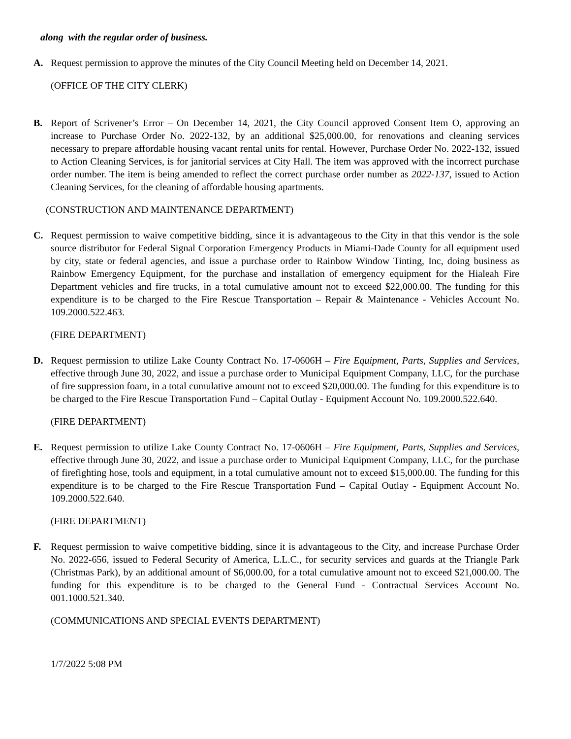along with the regular order of business.
A. Request permission to approve the minutes of the City Council Meeting held on December 14, 2021.
(OFFICE OF THE CITY CLERK)
B. Report of Scrivener’s Error – On December 14, 2021, the City Council approved Consent Item O, approving an increase to Purchase Order No. 2022-132, by an additional $25,000.00, for renovations and cleaning services necessary to prepare affordable housing vacant rental units for rental. However, Purchase Order No. 2022-132, issued to Action Cleaning Services, is for janitorial services at City Hall. The item was approved with the incorrect purchase order number. The item is being amended to reflect the correct purchase order number as 2022-137, issued to Action Cleaning Services, for the cleaning of affordable housing apartments.
(CONSTRUCTION AND MAINTENANCE DEPARTMENT)
C. Request permission to waive competitive bidding, since it is advantageous to the City in that this vendor is the sole source distributor for Federal Signal Corporation Emergency Products in Miami-Dade County for all equipment used by city, state or federal agencies, and issue a purchase order to Rainbow Window Tinting, Inc, doing business as Rainbow Emergency Equipment, for the purchase and installation of emergency equipment for the Hialeah Fire Department vehicles and fire trucks, in a total cumulative amount not to exceed $22,000.00. The funding for this expenditure is to be charged to the Fire Rescue Transportation – Repair & Maintenance - Vehicles Account No. 109.2000.522.463.
(FIRE DEPARTMENT)
D. Request permission to utilize Lake County Contract No. 17-0606H – Fire Equipment, Parts, Supplies and Services, effective through June 30, 2022, and issue a purchase order to Municipal Equipment Company, LLC, for the purchase of fire suppression foam, in a total cumulative amount not to exceed $20,000.00. The funding for this expenditure is to be charged to the Fire Rescue Transportation Fund – Capital Outlay - Equipment Account No. 109.2000.522.640.
(FIRE DEPARTMENT)
E. Request permission to utilize Lake County Contract No. 17-0606H – Fire Equipment, Parts, Supplies and Services, effective through June 30, 2022, and issue a purchase order to Municipal Equipment Company, LLC, for the purchase of firefighting hose, tools and equipment, in a total cumulative amount not to exceed $15,000.00. The funding for this expenditure is to be charged to the Fire Rescue Transportation Fund – Capital Outlay - Equipment Account No. 109.2000.522.640.
(FIRE DEPARTMENT)
F. Request permission to waive competitive bidding, since it is advantageous to the City, and increase Purchase Order No. 2022-656, issued to Federal Security of America, L.L.C., for security services and guards at the Triangle Park (Christmas Park), by an additional amount of $6,000.00, for a total cumulative amount not to exceed $21,000.00. The funding for this expenditure is to be charged to the General Fund - Contractual Services Account No. 001.1000.521.340.
(COMMUNICATIONS AND SPECIAL EVENTS DEPARTMENT)
1/7/2022 5:08 PM